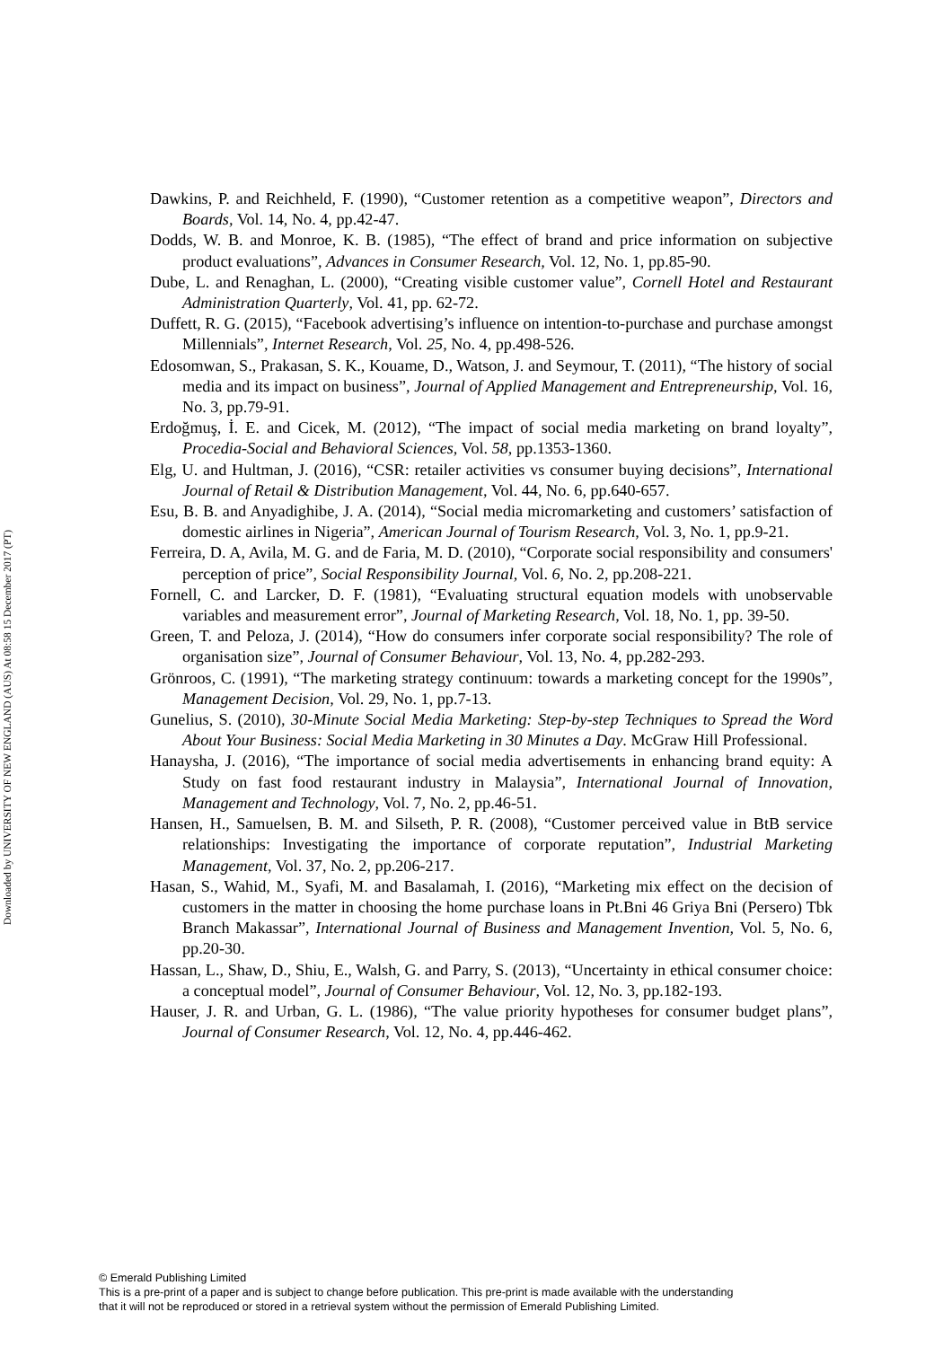Downloaded by UNIVERSITY OF NEW ENGLAND (AUS) At 08:58 15 December 2017 (PT)
Dawkins, P. and Reichheld, F. (1990), “Customer retention as a competitive weapon”, Directors and Boards, Vol. 14, No. 4, pp.42-47.
Dodds, W. B. and Monroe, K. B. (1985), “The effect of brand and price information on subjective product evaluations”, Advances in Consumer Research, Vol. 12, No. 1, pp.85-90.
Dube, L. and Renaghan, L. (2000), “Creating visible customer value”, Cornell Hotel and Restaurant Administration Quarterly, Vol. 41, pp. 62-72.
Duffett, R. G. (2015), “Facebook advertising’s influence on intention-to-purchase and purchase amongst Millennials”, Internet Research, Vol. 25, No. 4, pp.498-526.
Edosomwan, S., Prakasan, S. K., Kouame, D., Watson, J. and Seymour, T. (2011), “The history of social media and its impact on business”, Journal of Applied Management and Entrepreneurship, Vol. 16, No. 3, pp.79-91.
Erdoğmuş, İ. E. and Cicek, M. (2012), “The impact of social media marketing on brand loyalty”, Procedia-Social and Behavioral Sciences, Vol. 58, pp.1353-1360.
Elg, U. and Hultman, J. (2016), “CSR: retailer activities vs consumer buying decisions”, International Journal of Retail & Distribution Management, Vol. 44, No. 6, pp.640-657.
Esu, B. B. and Anyadighibe, J. A. (2014), “Social media micromarketing and customers’ satisfaction of domestic airlines in Nigeria”, American Journal of Tourism Research, Vol. 3, No. 1, pp.9-21.
Ferreira, D. A, Avila, M. G. and de Faria, M. D. (2010), “Corporate social responsibility and consumers' perception of price”, Social Responsibility Journal, Vol. 6, No. 2, pp.208-221.
Fornell, C. and Larcker, D. F. (1981), “Evaluating structural equation models with unobservable variables and measurement error”, Journal of Marketing Research, Vol. 18, No. 1, pp. 39-50.
Green, T. and Peloza, J. (2014), “How do consumers infer corporate social responsibility? The role of organisation size”, Journal of Consumer Behaviour, Vol. 13, No. 4, pp.282-293.
Grönroos, C. (1991), “The marketing strategy continuum: towards a marketing concept for the 1990s”, Management Decision, Vol. 29, No. 1, pp.7-13.
Gunelius, S. (2010), 30-Minute Social Media Marketing: Step-by-step Techniques to Spread the Word About Your Business: Social Media Marketing in 30 Minutes a Day. McGraw Hill Professional.
Hanaysha, J. (2016), “The importance of social media advertisements in enhancing brand equity: A Study on fast food restaurant industry in Malaysia”, International Journal of Innovation, Management and Technology, Vol. 7, No. 2, pp.46-51.
Hansen, H., Samuelsen, B. M. and Silseth, P. R. (2008), “Customer perceived value in BtB service relationships: Investigating the importance of corporate reputation”, Industrial Marketing Management, Vol. 37, No. 2, pp.206-217.
Hasan, S., Wahid, M., Syafi, M. and Basalamah, I. (2016), “Marketing mix effect on the decision of customers in the matter in choosing the home purchase loans in Pt.Bni 46 Griya Bni (Persero) Tbk Branch Makassar”, International Journal of Business and Management Invention, Vol. 5, No. 6, pp.20-30.
Hassan, L., Shaw, D., Shiu, E., Walsh, G. and Parry, S. (2013), “Uncertainty in ethical consumer choice: a conceptual model”, Journal of Consumer Behaviour, Vol. 12, No. 3, pp.182-193.
Hauser, J. R. and Urban, G. L. (1986), “The value priority hypotheses for consumer budget plans”, Journal of Consumer Research, Vol. 12, No. 4, pp.446-462.
© Emerald Publishing Limited
This is a pre-print of a paper and is subject to change before publication. This pre-print is made available with the understanding
that it will not be reproduced or stored in a retrieval system without the permission of Emerald Publishing Limited.